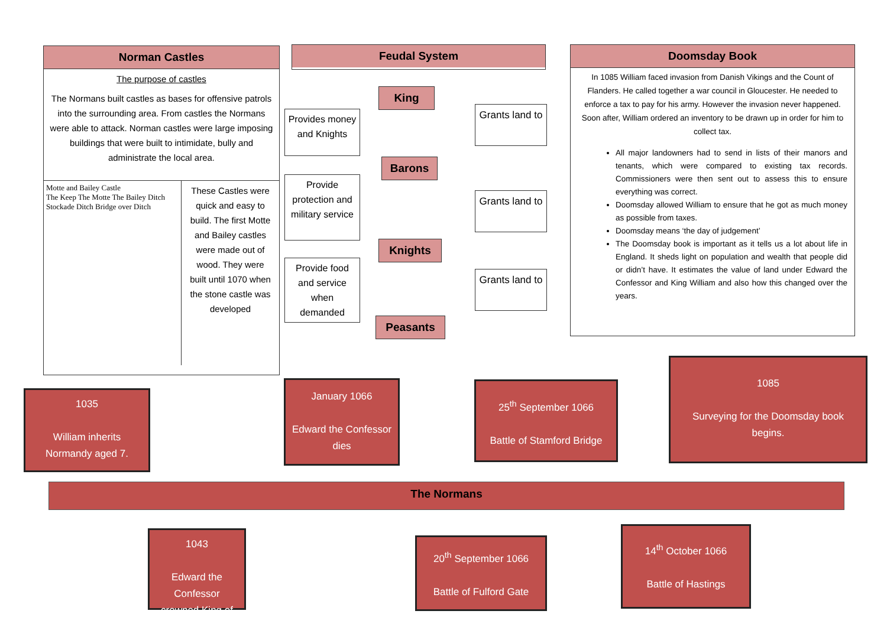Norman Castles
The purpose of castles
The Normans built castles as bases for offensive patrols into the surrounding area. From castles the Normans were able to attack. Norman castles were large imposing buildings that were built to intimidate, bully and administrate the local area.
Motte and Bailey Castle
The Keep The Motte The Bailey Ditch Stockade Ditch Bridge over Ditch
These Castles were quick and easy to build. The first Motte and Bailey castles were made out of wood. They were built until 1070 when the stone castle was developed
Feudal System
King
Barons
Knights
Peasants
Provides money and Knights
Provide protection and military service
Provide food and service when demanded
Grants land to
Grants land to
Grants land to
Doomsday Book
In 1085 William faced invasion from Danish Vikings and the Count of Flanders. He called together a war council in Gloucester. He needed to enforce a tax to pay for his army. However the invasion never happened. Soon after, William ordered an inventory to be drawn up in order for him to collect tax.
All major landowners had to send in lists of their manors and tenants, which were compared to existing tax records. Commissioners were then sent out to assess this to ensure everything was correct.
Doomsday allowed William to ensure that he got as much money as possible from taxes.
Doomsday means ‘the day of judgement’
The Doomsday book is important as it tells us a lot about life in England. It sheds light on population and wealth that people did or didn’t have. It estimates the value of land under Edward the Confessor and King William and also how this changed over the years.
1035
William inherits Normandy aged 7.
January 1066
Edward the Confessor dies
25<sup>th</sup> September 1066
Battle of Stamford Bridge
1085
Surveying for the Doomsday book begins.
The Normans
1043
Edward the Confessor crowned King of
20<sup>th</sup> September 1066
Battle of Fulford Gate
14<sup>th</sup> October 1066
Battle of Hastings